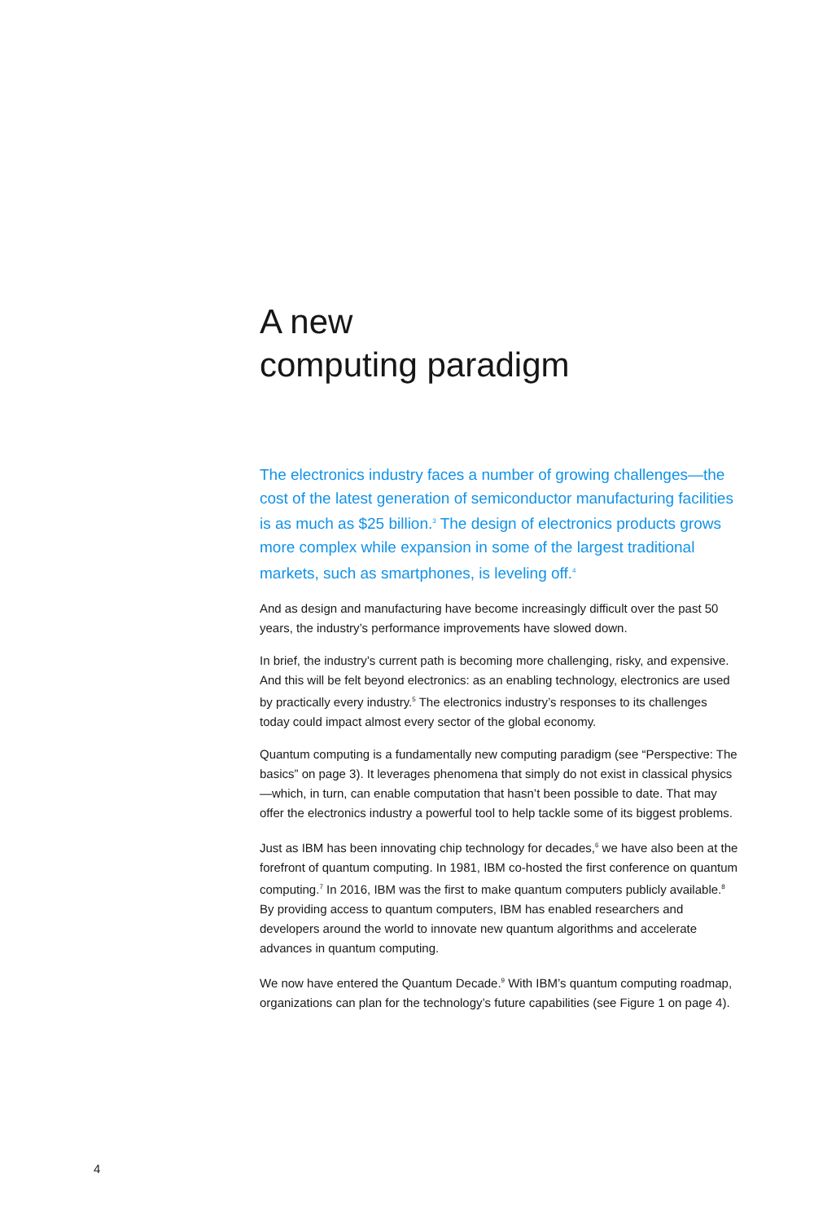A new
computing paradigm
The electronics industry faces a number of growing challenges—the cost of the latest generation of semiconductor manufacturing facilities is as much as $25 billion.<sup>3</sup> The design of electronics products grows more complex while expansion in some of the largest traditional markets, such as smartphones, is leveling off.<sup>4</sup>
And as design and manufacturing have become increasingly difficult over the past 50 years, the industry’s performance improvements have slowed down.
In brief, the industry’s current path is becoming more challenging, risky, and expensive. And this will be felt beyond electronics: as an enabling technology, electronics are used by practically every industry.<sup>5</sup> The electronics industry’s responses to its challenges today could impact almost every sector of the global economy.
Quantum computing is a fundamentally new computing paradigm (see “Perspective: The basics” on page 3). It leverages phenomena that simply do not exist in classical physics—which, in turn, can enable computation that hasn’t been possible to date. That may offer the electronics industry a powerful tool to help tackle some of its biggest problems.
Just as IBM has been innovating chip technology for decades,<sup>6</sup> we have also been at the forefront of quantum computing. In 1981, IBM co-hosted the first conference on quantum computing.<sup>7</sup> In 2016, IBM was the first to make quantum computers publicly available.<sup>8</sup> By providing access to quantum computers, IBM has enabled researchers and developers around the world to innovate new quantum algorithms and accelerate advances in quantum computing.
We now have entered the Quantum Decade.<sup>9</sup> With IBM’s quantum computing roadmap, organizations can plan for the technology’s future capabilities (see Figure 1 on page 4).
4